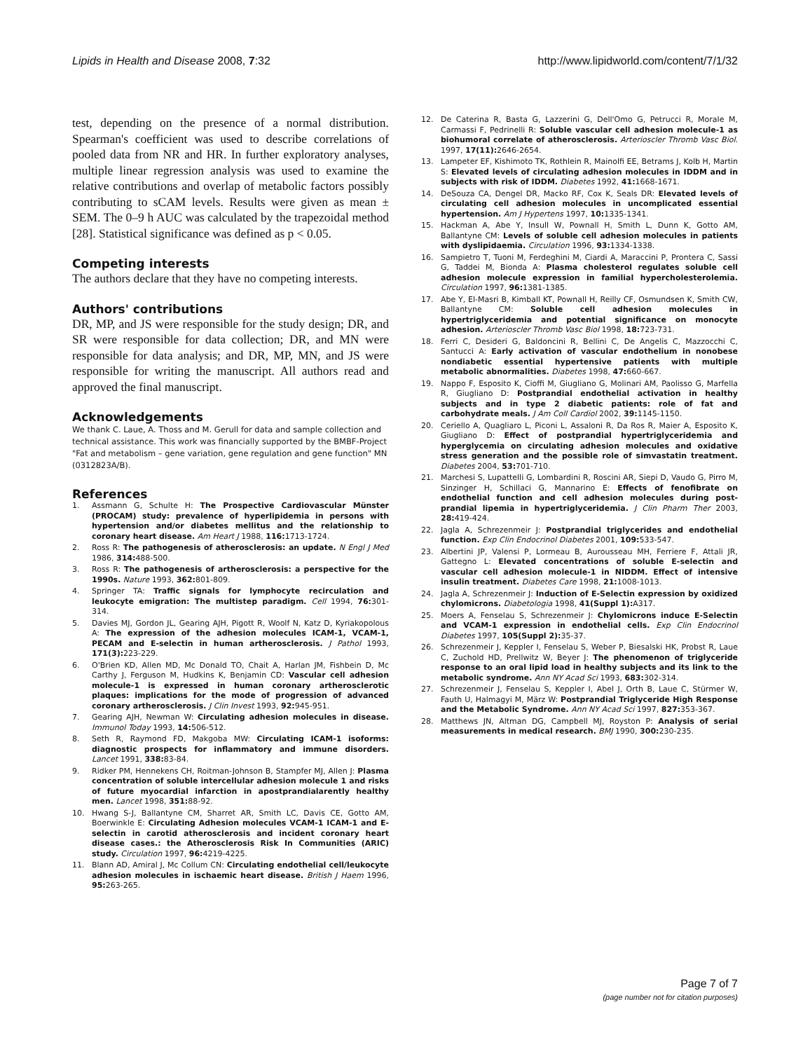Lipids in Health and Disease 2008, 7:32 http://www.lipidworld.com/content/7/1/32
test, depending on the presence of a normal distribution. Spearman's coefficient was used to describe correlations of pooled data from NR and HR. In further exploratory analyses, multiple linear regression analysis was used to examine the relative contributions and overlap of metabolic factors possibly contributing to sCAM levels. Results were given as mean ± SEM. The 0–9 h AUC was calculated by the trapezoidal method [28]. Statistical significance was defined as p < 0.05.
Competing interests
The authors declare that they have no competing interests.
Authors' contributions
DR, MP, and JS were responsible for the study design; DR, and SR were responsible for data collection; DR, and MN were responsible for data analysis; and DR, MP, MN, and JS were responsible for writing the manuscript. All authors read and approved the final manuscript.
Acknowledgements
We thank C. Laue, A. Thoss and M. Gerull for data and sample collection and technical assistance. This work was financially supported by the BMBF-Project "Fat and metabolism – gene variation, gene regulation and gene function" MN (0312823A/B).
References
1. Assmann G, Schulte H: The Prospective Cardiovascular Münster (PROCAM) study: prevalence of hyperlipidemia in persons with hypertension and/or diabetes mellitus and the relationship to coronary heart disease. Am Heart J 1988, 116: 1713-1724.
2. Ross R: The pathogenesis of atherosclerosis: an update. N Engl J Med 1986, 314: 488-500.
3. Ross R: The pathogenesis of artherosclerosis: a perspective for the 1990s. Nature 1993, 362: 801-809.
4. Springer TA: Traffic signals for lymphocyte recirculation and leukocyte emigration: The multistep paradigm. Cell 1994, 76: 301-314.
5. Davies MJ, Gordon JL, Gearing AJH, Pigott R, Woolf N, Katz D, Kyriakopolous A: The expression of the adhesion molecules ICAM-1, VCAM-1, PECAM and E-selectin in human artherosclerosis. J Pathol 1993, 171(3): 223-229.
6. O'Brien KD, Allen MD, Mc Donald TO, Chait A, Harlan JM, Fishbein D, Mc Carthy J, Ferguson M, Hudkins K, Benjamin CD: Vascular cell adhesion molecule-1 is expressed in human coronary artherosclerotic plaques: implications for the mode of progression of advanced coronary artherosclerosis. J Clin Invest 1993, 92: 945-951.
7. Gearing AJH, Newman W: Circulating adhesion molecules in disease. Immunol Today 1993, 14: 506-512.
8. Seth R, Raymond FD, Makgoba MW: Circulating ICAM-1 isoforms: diagnostic prospects for inflammatory and immune disorders. Lancet 1991, 338: 83-84.
9. Ridker PM, Hennekens CH, Roitman-Johnson B, Stampfer MJ, Allen J: Plasma concentration of soluble intercellular adhesion molecule 1 and risks of future myocardial infarction in apostprandialarently healthy men. Lancet 1998, 351: 88-92.
10. Hwang S-J, Ballantyne CM, Sharret AR, Smith LC, Davis CE, Gotto AM, Boerwinkle E: Circulating Adhesion molecules VCAM-1 ICAM-1 and E-selectin in carotid atherosclerosis and incident coronary heart disease cases.: the Atherosclerosis Risk In Communities (ARIC) study. Circulation 1997, 96: 4219-4225.
11. Blann AD, Amiral J, Mc Collum CN: Circulating endothelial cell/leukocyte adhesion molecules in ischaemic heart disease. British J Haem 1996, 95: 263-265.
12. De Caterina R, Basta G, Lazzerini G, Dell'Omo G, Petrucci R, Morale M, Carmassi F, Pedrinelli R: Soluble vascular cell adhesion molecule-1 as biohumoral correlate of atherosclerosis. Arterioscler Thromb Vasc Biol. 1997, 17(11): 2646-2654.
13. Lampeter EF, Kishimoto TK, Rothlein R, Mainolfi EE, Betrams J, Kolb H, Martin S: Elevated levels of circulating adhesion molecules in IDDM and in subjects with risk of IDDM. Diabetes 1992, 41: 1668-1671.
14. DeSouza CA, Dengel DR, Macko RF, Cox K, Seals DR: Elevated levels of circulating cell adhesion molecules in uncomplicated essential hypertension. Am J Hypertens 1997, 10: 1335-1341.
15. Hackman A, Abe Y, Insull W, Pownall H, Smith L, Dunn K, Gotto AM, Ballantyne CM: Levels of soluble cell adhesion molecules in patients with dyslipidaemia. Circulation 1996, 93: 1334-1338.
16. Sampietro T, Tuoni M, Ferdeghini M, Ciardi A, Maraccini P, Prontera C, Sassi G, Taddei M, Bionda A: Plasma cholesterol regulates soluble cell adhesion molecule expression in familial hypercholesterolemia. Circulation 1997, 96: 1381-1385.
17. Abe Y, El-Masri B, Kimball KT, Pownall H, Reilly CF, Osmundsen K, Smith CW, Ballantyne CM: Soluble cell adhesion molecules in hypertriglyceridemia and potential significance on monocyte adhesion. Arterioscler Thromb Vasc Biol 1998, 18: 723-731.
18. Ferri C, Desideri G, Baldoncini R, Bellini C, De Angelis C, Mazzocchi C, Santucci A: Early activation of vascular endothelium in nonobese nondiabetic essential hypertensive patients with multiple metabolic abnormalities. Diabetes 1998, 47: 660-667.
19. Nappo F, Esposito K, Cioffi M, Giugliano G, Molinari AM, Paolisso G, Marfella R, Giugliano D: Postprandial endothelial activation in healthy subjects and in type 2 diabetic patients: role of fat and carbohydrate meals. J Am Coll Cardiol 2002, 39: 1145-1150.
20. Ceriello A, Quagliaro L, Piconi L, Assaloni R, Da Ros R, Maier A, Esposito K, Giugliano D: Effect of postprandial hypertriglyceridemia and hyperglycemia on circulating adhesion molecules and oxidative stress generation and the possible role of simvastatin treatment. Diabetes 2004, 53: 701-710.
21. Marchesi S, Lupattelli G, Lombardini R, Roscini AR, Siepi D, Vaudo G, Pirro M, Sinzinger H, Schillaci G, Mannarino E: Effects of fenofibrate on endothelial function and cell adhesion molecules during post-prandial lipemia in hypertriglyceridemia. J Clin Pharm Ther 2003, 28: 419-424.
22. Jagla A, Schrezenmeir J: Postprandial triglycerides and endothelial function. Exp Clin Endocrinol Diabetes 2001, 109: 533-547.
23. Albertini JP, Valensi P, Lormeau B, Aurousseau MH, Ferriere F, Attali JR, Gattegno L: Elevated concentrations of soluble E-selectin and vascular cell adhesion molecule-1 in NIDDM. Effect of intensive insulin treatment. Diabetes Care 1998, 21: 1008-1013.
24. Jagla A, Schrezenmeir J: Induction of E-Selectin expression by oxidized chylomicrons. Diabetologia 1998, 41(Suppl 1): A317.
25. Moers A, Fenselau S, Schrezenmeir J: Chylomicrons induce E-Selectin and VCAM-1 expression in endothelial cells. Exp Clin Endocrinol Diabetes 1997, 105(Suppl 2): 35-37.
26. Schrezenmeir J, Keppler I, Fenselau S, Weber P, Biesalski HK, Probst R, Laue C, Zuchold HD, Prellwitz W, Beyer J: The phenomenon of triglyceride response to an oral lipid load in healthy subjects and its link to the metabolic syndrome. Ann NY Acad Sci 1993, 683: 302-314.
27. Schrezenmeir J, Fenselau S, Keppler I, Abel J, Orth B, Laue C, Stürmer W, Fauth U, Halmagyi M, März W: Postprandial Triglyceride High Response and the Metabolic Syndrome. Ann NY Acad Sci 1997, 827: 353-367.
28. Matthews JN, Altman DG, Campbell MJ, Royston P: Analysis of serial measurements in medical research. BMJ 1990, 300: 230-235.
Page 7 of 7
(page number not for citation purposes)